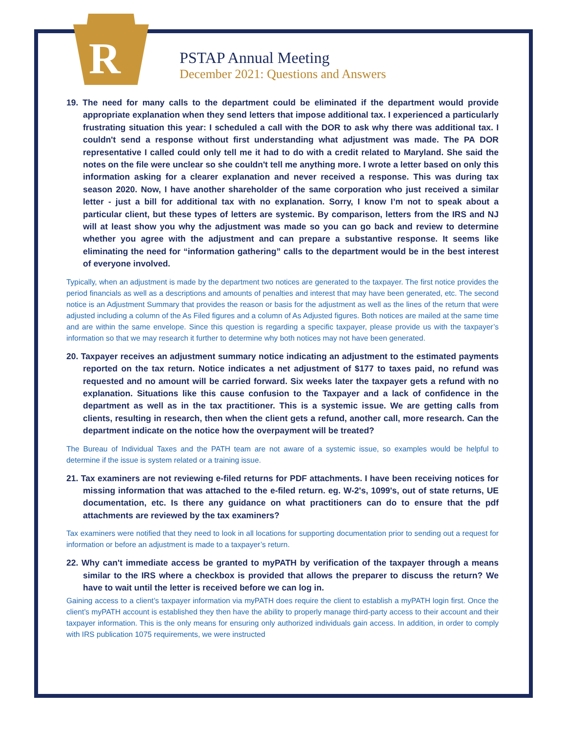R
PSTAP Annual Meeting
December 2021: Questions and Answers
19. The need for many calls to the department could be eliminated if the department would provide appropriate explanation when they send letters that impose additional tax. I experienced a particularly frustrating situation this year: I scheduled a call with the DOR to ask why there was additional tax. I couldn't send a response without first understanding what adjustment was made. The PA DOR representative I called could only tell me it had to do with a credit related to Maryland. She said the notes on the file were unclear so she couldn't tell me anything more. I wrote a letter based on only this information asking for a clearer explanation and never received a response. This was during tax season 2020. Now, I have another shareholder of the same corporation who just received a similar letter - just a bill for additional tax with no explanation. Sorry, I know I’m not to speak about a particular client, but these types of letters are systemic. By comparison, letters from the IRS and NJ will at least show you why the adjustment was made so you can go back and review to determine whether you agree with the adjustment and can prepare a substantive response. It seems like eliminating the need for “information gathering” calls to the department would be in the best interest of everyone involved.
Typically, when an adjustment is made by the department two notices are generated to the taxpayer. The first notice provides the period financials as well as a descriptions and amounts of penalties and interest that may have been generated, etc. The second notice is an Adjustment Summary that provides the reason or basis for the adjustment as well as the lines of the return that were adjusted including a column of the As Filed figures and a column of As Adjusted figures. Both notices are mailed at the same time and are within the same envelope. Since this question is regarding a specific taxpayer, please provide us with the taxpayer’s information so that we may research it further to determine why both notices may not have been generated.
20. Taxpayer receives an adjustment summary notice indicating an adjustment to the estimated payments reported on the tax return. Notice indicates a net adjustment of $177 to taxes paid, no refund was requested and no amount will be carried forward. Six weeks later the taxpayer gets a refund with no explanation. Situations like this cause confusion to the Taxpayer and a lack of confidence in the department as well as in the tax practitioner. This is a systemic issue. We are getting calls from clients, resulting in research, then when the client gets a refund, another call, more research. Can the department indicate on the notice how the overpayment will be treated?
The Bureau of Individual Taxes and the PATH team are not aware of a systemic issue, so examples would be helpful to determine if the issue is system related or a training issue.
21. Tax examiners are not reviewing e-filed returns for PDF attachments. I have been receiving notices for missing information that was attached to the e-filed return. eg. W-2's, 1099's, out of state returns, UE documentation, etc. Is there any guidance on what practitioners can do to ensure that the pdf attachments are reviewed by the tax examiners?
Tax examiners were notified that they need to look in all locations for supporting documentation prior to sending out a request for information or before an adjustment is made to a taxpayer’s return.
22. Why can't immediate access be granted to myPATH by verification of the taxpayer through a means similar to the IRS where a checkbox is provided that allows the preparer to discuss the return? We have to wait until the letter is received before we can log in.
Gaining access to a client’s taxpayer information via myPATH does require the client to establish a myPATH login first. Once the client’s myPATH account is established they then have the ability to properly manage third-party access to their account and their taxpayer information. This is the only means for ensuring only authorized individuals gain access. In addition, in order to comply with IRS publication 1075 requirements, we were instructed